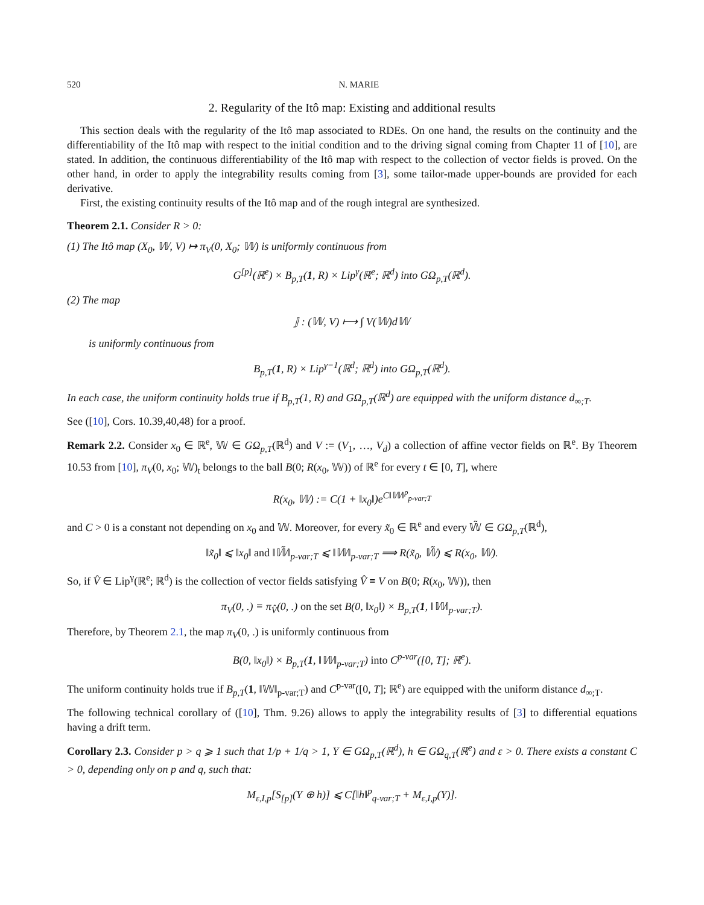520 N. MARIE
2. Regularity of the Itô map: Existing and additional results
This section deals with the regularity of the Itô map associated to RDEs. On one hand, the results on the continuity and the differentiability of the Itô map with respect to the initial condition and to the driving signal coming from Chapter 11 of [10], are stated. In addition, the continuous differentiability of the Itô map with respect to the collection of vector fields is proved. On the other hand, in order to apply the integrability results coming from [3], some tailor-made upper-bounds are provided for each derivative.
First, the existing continuity results of the Itô map and of the rough integral are synthesized.
Theorem 2.1. Consider R > 0:
(1) The Itô map (X<sub>0</sub>, 𝕎, V) ↦ π<sub>V</sub>(0, X<sub>0</sub>; 𝕎) is uniformly continuous from
G<sup>[p]</sup>(ℝ<sup>e</sup>) × B<sub>p,T</sub>(1, R) × Lip<sup>γ</sup>(ℝ<sup>e</sup>; ℝ<sup>d</sup>) into GΩ<sub>p,T</sub>(ℝ<sup>d</sup>).
(2) The map
𝕁 : (𝕎, V) ⟼ ∫ V(𝕎)d𝕎
is uniformly continuous from
B<sub>p,T</sub>(1, R) × Lip<sup>γ−1</sup>(ℝ<sup>d</sup>; ℝ<sup>d</sup>) into GΩ<sub>p,T</sub>(ℝ<sup>d</sup>).
In each case, the uniform continuity holds true if B<sub>p,T</sub>(1, R) and GΩ<sub>p,T</sub>(ℝ<sup>d</sup>) are equipped with the uniform distance d<sub>∞;T</sub>.
See ([10], Cors. 10.39,40,48) for a proof.
Remark 2.2. Consider x<sub>0</sub> ∈ ℝ<sup>e</sup>, 𝕎 ∈ GΩ<sub>p,T</sub>(ℝ<sup>d</sup>) and V := (V<sub>1</sub>, …, V<sub>d</sub>) a collection of affine vector fields on ℝ<sup>e</sup>. By Theorem 10.53 from [10], π<sub>V</sub>(0, x<sub>0</sub>; 𝕎)<sub>t</sub> belongs to the ball B(0; R(x<sub>0</sub>, 𝕎)) of ℝ<sup>e</sup> for every t ∈ [0, T], where
R(x<sub>0</sub>, 𝕎) := C(1 + ‖x<sub>0</sub>‖)e<sup>C‖𝕎‖<sup>p</sup><sub>p-var;T</sub></sup>
and C > 0 is a constant not depending on x<sub>0</sub> and 𝕎. Moreover, for every x̃<sub>0</sub> ∈ ℝ<sup>e</sup> and every 𝕎̃ ∈ GΩ<sub>p,T</sub>(ℝ<sup>d</sup>),
‖x̃<sub>0</sub>‖ ⩽ ‖x<sub>0</sub>‖ and ‖𝕎̃‖<sub>p-var;T</sub> ⩽ ‖𝕎‖<sub>p-var;T</sub> ⟹ R(x̃<sub>0</sub>, 𝕎̃) ⩽ R(x<sub>0</sub>, 𝕎).
So, if V̂ ∈ Lip<sup>γ</sup>(ℝ<sup>e</sup>; ℝ<sup>d</sup>) is the collection of vector fields satisfying V̂ ≡ V on B(0; R(x<sub>0</sub>, 𝕎)), then
π<sub>V</sub>(0, .) ≡ π<sub>V̂</sub>(0, .) on the set B(0, ‖x<sub>0</sub>‖) × B<sub>p,T</sub>(1, ‖𝕎‖<sub>p-var;T</sub>).
Therefore, by Theorem 2.1, the map π<sub>V</sub>(0, .) is uniformly continuous from
B(0, ‖x<sub>0</sub>‖) × B<sub>p,T</sub>(1, ‖𝕎‖<sub>p-var;T</sub>) into C<sup>p-var</sup>([0, T]; ℝ<sup>e</sup>).
The uniform continuity holds true if B<sub>p,T</sub>(1, ‖𝕎‖<sub>p-var;T</sub>) and C<sup>p-var</sup>([0, T]; ℝ<sup>e</sup>) are equipped with the uniform distance d<sub>∞;T</sub>.
The following technical corollary of ([10], Thm. 9.26) allows to apply the integrability results of [3] to differential equations having a drift term.
Corollary 2.3. Consider p > q ⩾ 1 such that 1/p + 1/q > 1, Y ∈ GΩ<sub>p,T</sub>(ℝ<sup>d</sup>), h ∈ GΩ<sub>q,T</sub>(ℝ<sup>e</sup>) and ε > 0. There exists a constant C > 0, depending only on p and q, such that:
M<sub>ε,I,p</sub>[S<sub>[p]</sub>(Y ⊕ h)] ⩽ C[‖h‖<sup>p</sup><sub>q-var;T</sub> + M<sub>ε,I,p</sub>(Y)].